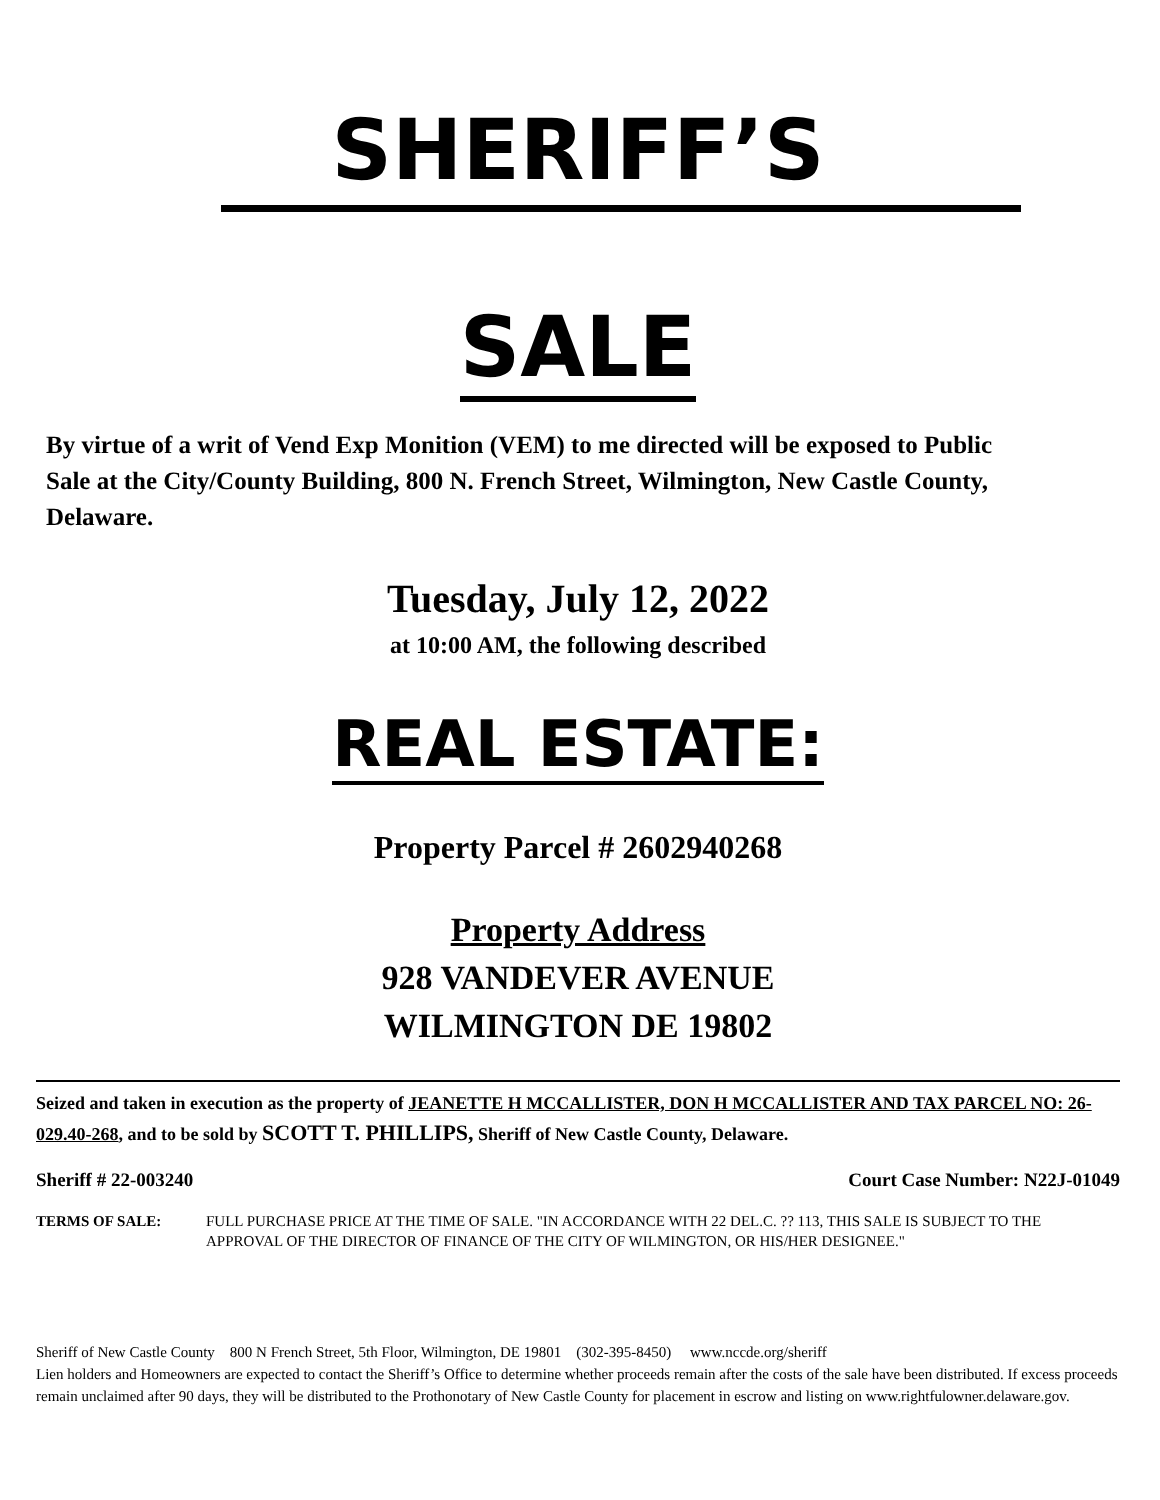SHERIFF’S
SALE
By virtue of a writ of Vend Exp Monition (VEM) to me directed will be exposed to Public Sale at the City/County Building, 800 N. French Street, Wilmington, New Castle County, Delaware.
Tuesday, July 12, 2022
at 10:00 AM, the following described
REAL ESTATE:
Property Parcel # 2602940268
Property Address
928 VANDEVER AVENUE
WILMINGTON DE 19802
Seized and taken in execution as the property of JEANETTE H MCCALLISTER, DON H MCCALLISTER AND TAX PARCEL NO: 26-029.40-268, and to be sold by SCOTT T. PHILLIPS, Sheriff of New Castle County, Delaware.
Sheriff # 22-003240 Court Case Number: N22J-01049
TERMS OF SALE: FULL PURCHASE PRICE AT THE TIME OF SALE. "IN ACCORDANCE WITH 22 DEL.C. ?? 113, THIS SALE IS SUBJECT TO THE APPROVAL OF THE DIRECTOR OF FINANCE OF THE CITY OF WILMINGTON, OR HIS/HER DESIGNEE."
Sheriff of New Castle County 800 N French Street, 5th Floor, Wilmington, DE 19801 (302-395-8450) www.nccde.org/sheriff
Lien holders and Homeowners are expected to contact the Sheriff’s Office to determine whether proceeds remain after the costs of the sale have been distributed. If excess proceeds remain unclaimed after 90 days, they will be distributed to the Prothonotary of New Castle County for placement in escrow and listing on www.rightfulowner.delaware.gov.